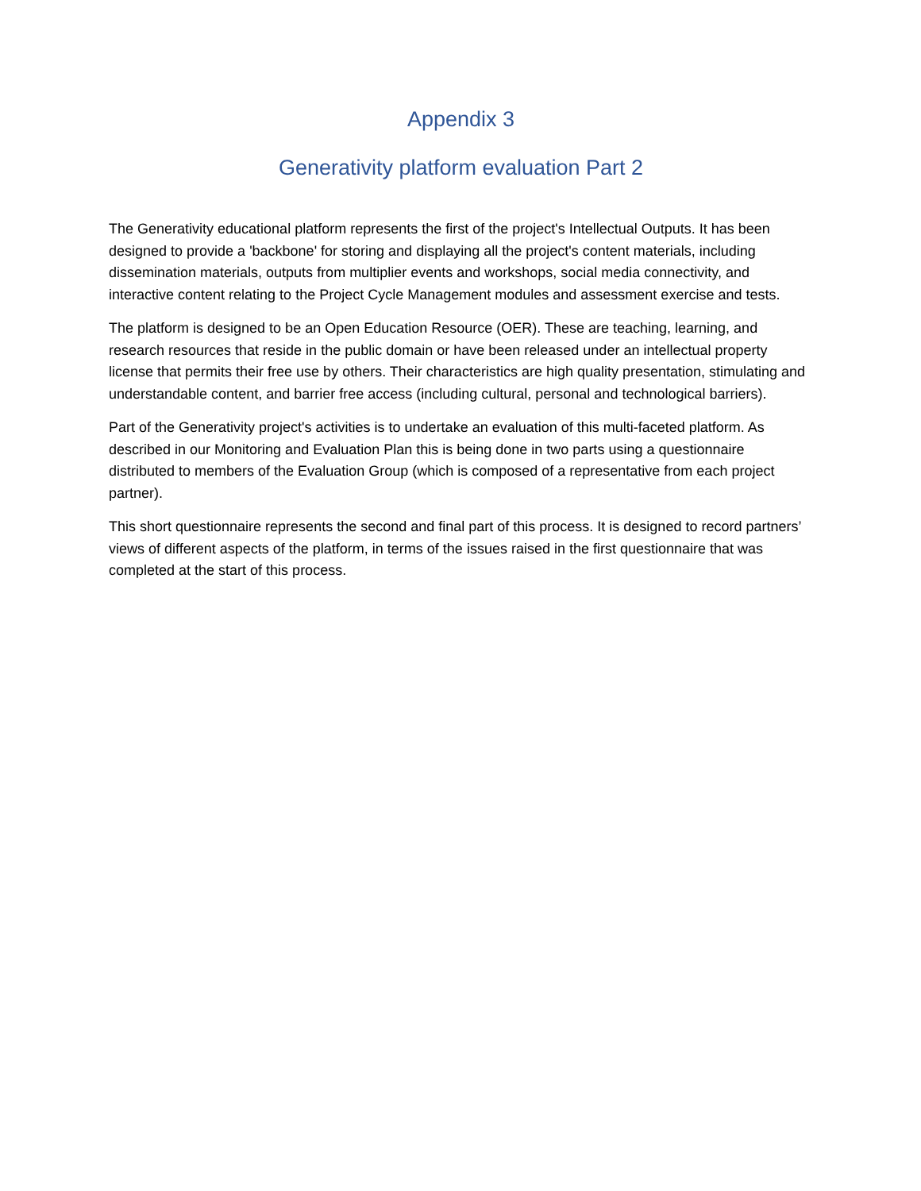Appendix 3
Generativity platform evaluation Part 2
The Generativity educational platform represents the first of the project's Intellectual Outputs. It has been designed to provide a 'backbone' for storing and displaying all the project's content materials, including dissemination materials, outputs from multiplier events and workshops, social media connectivity, and interactive content relating to the Project Cycle Management modules and assessment exercise and tests.
The platform is designed to be an Open Education Resource (OER). These are teaching, learning, and research resources that reside in the public domain or have been released under an intellectual property license that permits their free use by others. Their characteristics are high quality presentation, stimulating and understandable content, and barrier free access (including cultural, personal and technological barriers).
Part of the Generativity project's activities is to undertake an evaluation of this multi-faceted platform. As described in our Monitoring and Evaluation Plan this is being done in two parts using a questionnaire distributed to members of the Evaluation Group (which is composed of a representative from each project partner).
This short questionnaire represents the second and final part of this process. It is designed to record partners’ views of different aspects of the platform, in terms of the issues raised in the first questionnaire that was completed at the start of this process.